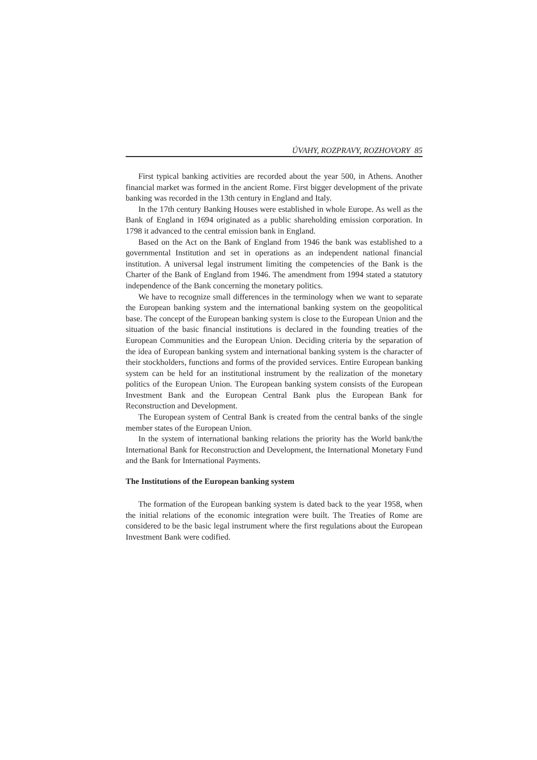ÚVAHY, ROZPRAVY, ROZHOVORY 85
First typical banking activities are recorded about the year 500, in Athens. Another financial market was formed in the ancient Rome. First bigger development of the private banking was recorded in the 13th century in England and Italy.
In the 17th century Banking Houses were established in whole Europe. As well as the Bank of England in 1694 originated as a public shareholding emission corporation. In 1798 it advanced to the central emission bank in England.
Based on the Act on the Bank of England from 1946 the bank was established to a governmental Institution and set in operations as an independent national financial institution. A universal legal instrument limiting the competencies of the Bank is the Charter of the Bank of England from 1946. The amendment from 1994 stated a statutory independence of the Bank concerning the monetary politics.
We have to recognize small differences in the terminology when we want to separate the European banking system and the international banking system on the geopolitical base. The concept of the European banking system is close to the European Union and the situation of the basic financial institutions is declared in the founding treaties of the European Communities and the European Union. Deciding criteria by the separation of the idea of European banking system and international banking system is the character of their stockholders, functions and forms of the provided services. Entire European banking system can be held for an institutional instrument by the realization of the monetary politics of the European Union. The European banking system consists of the European Investment Bank and the European Central Bank plus the European Bank for Reconstruction and Development.
The European system of Central Bank is created from the central banks of the single member states of the European Union.
In the system of international banking relations the priority has the World bank/the International Bank for Reconstruction and Development, the International Monetary Fund and the Bank for International Payments.
The Institutions of the European banking system
The formation of the European banking system is dated back to the year 1958, when the initial relations of the economic integration were built. The Treaties of Rome are considered to be the basic legal instrument where the first regulations about the European Investment Bank were codified.